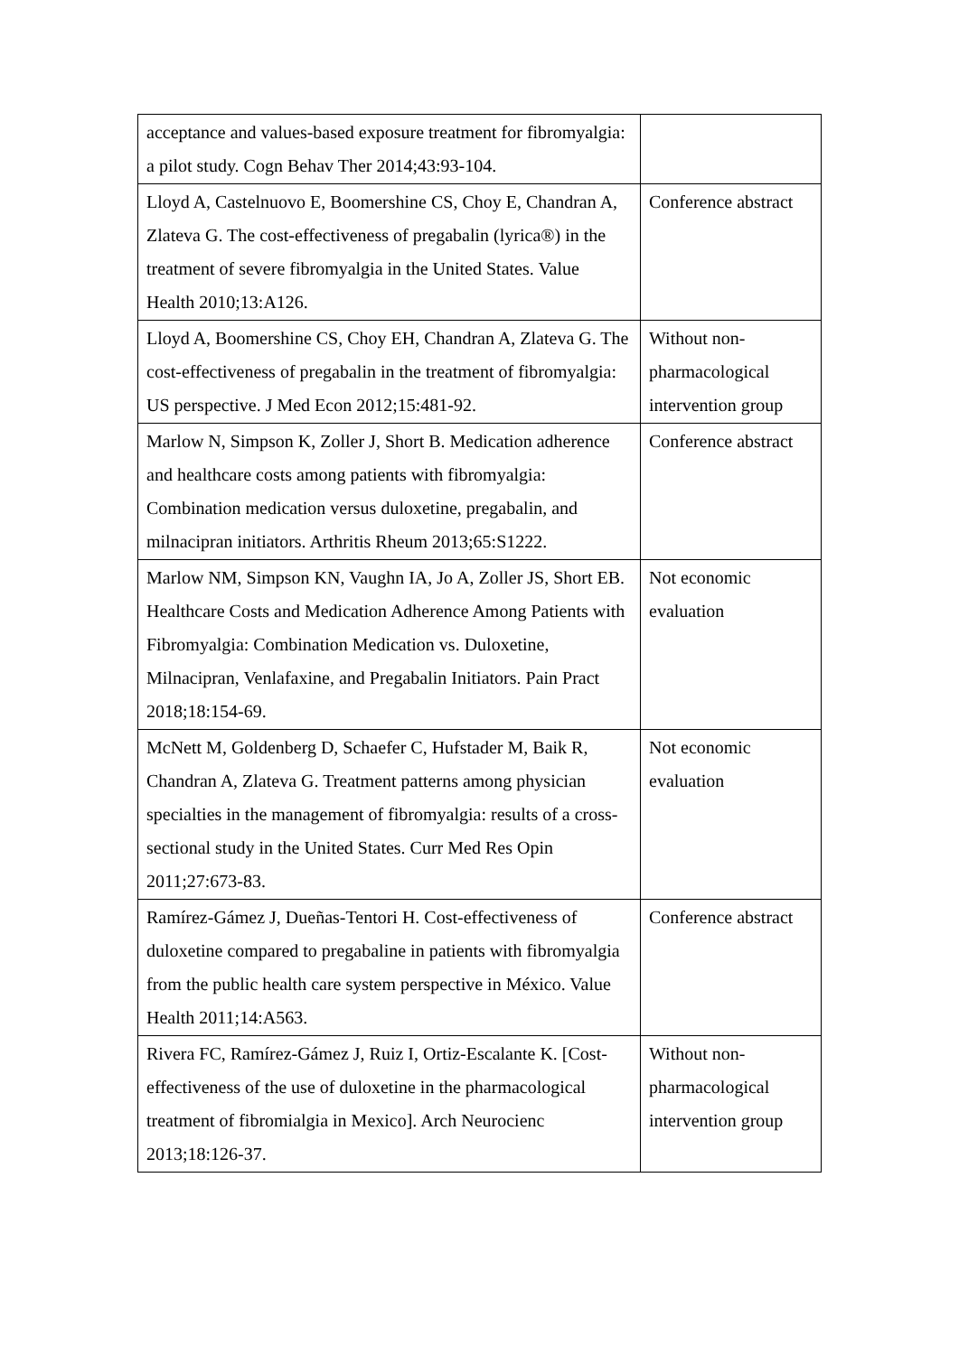| acceptance and values-based exposure treatment for fibromyalgia: a pilot study. Cogn Behav Ther 2014;43:93-104. | |
| Lloyd A, Castelnuovo E, Boomershine CS, Choy E, Chandran A, Zlateva G. The cost-effectiveness of pregabalin (lyrica®) in the treatment of severe fibromyalgia in the United States. Value Health 2010;13:A126. | Conference abstract |
| Lloyd A, Boomershine CS, Choy EH, Chandran A, Zlateva G. The cost-effectiveness of pregabalin in the treatment of fibromyalgia: US perspective. J Med Econ 2012;15:481-92. | Without non-pharmacological intervention group |
| Marlow N, Simpson K, Zoller J, Short B. Medication adherence and healthcare costs among patients with fibromyalgia: Combination medication versus duloxetine, pregabalin, and milnacipran initiators. Arthritis Rheum 2013;65:S1222. | Conference abstract |
| Marlow NM, Simpson KN, Vaughn IA, Jo A, Zoller JS, Short EB. Healthcare Costs and Medication Adherence Among Patients with Fibromyalgia: Combination Medication vs. Duloxetine, Milnacipran, Venlafaxine, and Pregabalin Initiators. Pain Pract 2018;18:154-69. | Not economic evaluation |
| McNett M, Goldenberg D, Schaefer C, Hufstader M, Baik R, Chandran A, Zlateva G. Treatment patterns among physician specialties in the management of fibromyalgia: results of a cross-sectional study in the United States. Curr Med Res Opin 2011;27:673-83. | Not economic evaluation |
| Ramírez-Gámez J, Dueñas-Tentori H. Cost-effectiveness of duloxetine compared to pregabaline in patients with fibromyalgia from the public health care system perspective in México. Value Health 2011;14:A563. | Conference abstract |
| Rivera FC, Ramírez-Gámez J, Ruiz I, Ortiz-Escalante K. [Cost-effectiveness of the use of duloxetine in the pharmacological treatment of fibromialgia in Mexico]. Arch Neurocienc 2013;18:126-37. | Without non-pharmacological intervention group |